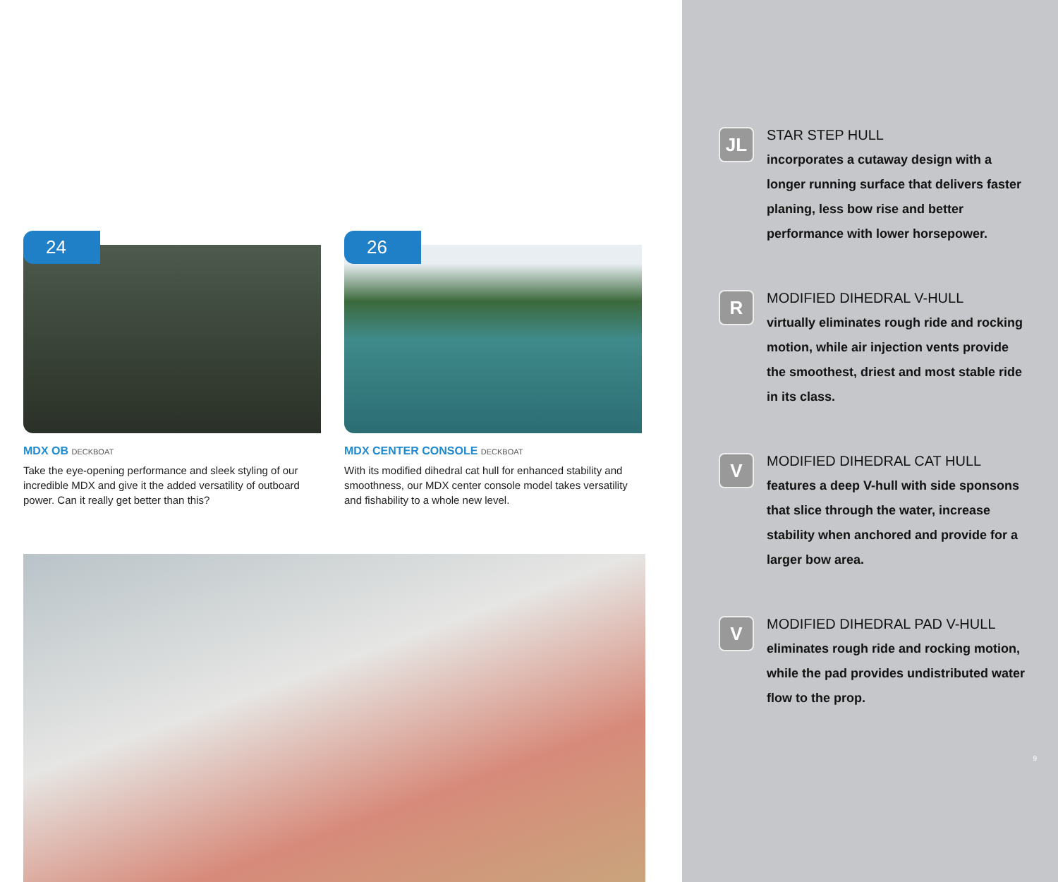24
MDX OB DECKBOAT
Take the eye-opening performance and sleek styling of our incredible MDX and give it the added versatility of outboard power. Can it really get better than this?
26
MDX CENTER CONSOLE DECKBOAT
With its modified dihedral cat hull for enhanced stability and smoothness, our MDX center console model takes versatility and fishability to a whole new level.
JL
STAR STEP HULL
incorporates a cutaway design with a longer running surface that delivers faster planing, less bow rise and better performance with lower horsepower.
R
MODIFIED DIHEDRAL V-HULL
virtually eliminates rough ride and rocking motion, while air injection vents provide the smoothest, driest and most stable ride in its class.
V
MODIFIED DIHEDRAL CAT HULL
features a deep V-hull with side sponsons that slice through the water, increase stability when anchored and provide for a larger bow area.
V
MODIFIED DIHEDRAL PAD V-HULL
eliminates rough ride and rocking motion, while the pad provides undistributed water flow to the prop.
9